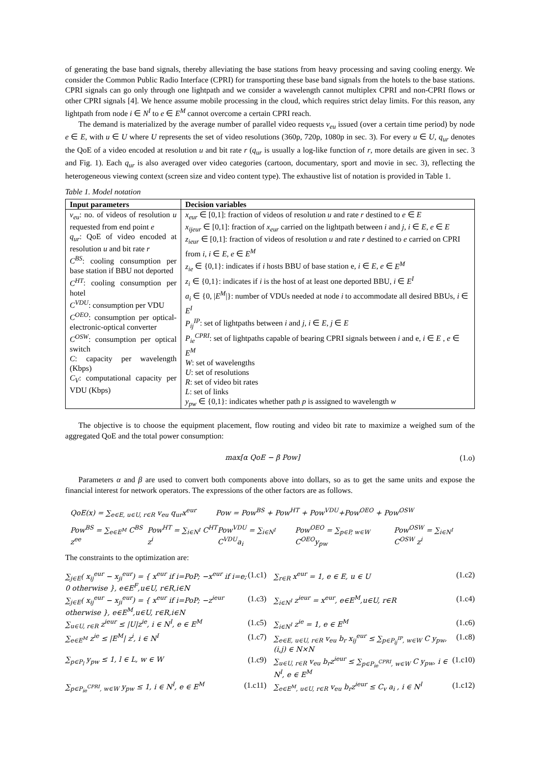of generating the base band signals, thereby alleviating the base stations from heavy processing and saving cooling energy. We consider the Common Public Radio Interface (CPRI) for transporting these base band signals from the hotels to the base stations. CPRI signals can go only through one lightpath and we consider a wavelength cannot multiplex CPRI and non-CPRI flows or other CPRI signals [4]. We hence assume mobile processing in the cloud, which requires strict delay limits. For this reason, any lightpath from node i ∈ N<sup>I</sup> to e ∈ E<sup>M</sup> cannot overcome a certain CPRI reach.
The demand is materialized by the average number of parallel video requests v<sub>eu</sub> issued (over a certain time period) by node e ∈ E, with u ∈ U where U represents the set of video resolutions (360p, 720p, 1080p in sec. 3). For every u ∈ U, q<sub>ur</sub> denotes the QoE of a video encoded at resolution u and bit rate r (q<sub>ur</sub> is usually a log-like function of r, more details are given in sec. 3 and Fig. 1). Each q<sub>ur</sub> is also averaged over video categories (cartoon, documentary, sport and movie in sec. 3), reflecting the heterogeneous viewing context (screen size and video content type). The exhaustive list of notation is provided in Table 1.
Table 1. Model notation
| Input parameters | Decision variables |
| --- | --- |
| v<sub>eu</sub> : no. of videos of resolution u requested from end point e q<sub>ur</sub> : QoE of video encoded at resolution u and bit rate r C<sup>BS</sup> : cooling consumption per base station if BBU not deported C<sup>HT</sup> : cooling consumption per hotel C<sup>VDU</sup> : consumption per VDU C<sup>OEO</sup> : consumption per optical-electronic-optical converter C<sup>OSW</sup> : consumption per optical switch C : capacity per wavelength (Kbps) C<sub>V</sub> : computational capacity per VDU (Kbps) | x<sub>eur</sub> ∈ [0,1]: fraction of videos of resolution u and rate r destined to e ∈ E x<sub>ijeur</sub> ∈ [0,1]: fraction of x<sub>eur</sub> carried on the lightpath between i and j , i ∈ E , e ∈ E z<sub>ieur</sub> ∈ [0,1]: fraction of videos of resolution u and rate r destined to e carried on CPRI from i , i ∈ E , e ∈ E<sup>M</sup> z<sub>ie</sub> ∈ {0,1}: indicates if i hosts BBU of base station e, i ∈ E , e ∈ E<sup>M</sup> z<sub>i</sub> ∈ {0,1}: indicates if i is the host of at least one deported BBU, i ∈ E<sup>I</sup> a<sub>i</sub> ∈ {0, / E<sup>M</sup> /}: number of VDUs needed at node i to accommodate all desired BBUs, i ∈ E<sup>I</sup> P<sub>ij</sub><sup>IP</sup> : set of lightpaths between i and j , i ∈ E , j ∈ E P<sub>ie</sub><sup>CPRI</sup> : set of lightpaths capable of bearing CPRI signals between i and e, i ∈ E , e ∈ E<sup>M</sup> W : set of wavelengths U : set of resolutions R : set of video bit rates L : set of links y<sub>pw</sub> ∈ {0,1}: indicates whether path p is assigned to wavelength w |
The objective is to choose the equipment placement, flow routing and video bit rate to maximize a weighed sum of the aggregated QoE and the total power consumption:
max[α QoE − β Pow] (1.o)
Parameters α and β are used to convert both components above into dollars, so as to get the same units and expose the financial interest for network operators. The expressions of the other factors are as follows.
QoE(x) = ∑<sub>e∈E, u∈U, r∈R</sub> v<sub>eu</sub> q<sub>ur</sub>x<sup>eur</sup> Pow = Pow<sup>BS</sup> + Pow<sup>HT</sup> + Pow<sup>VDU</sup>+Pow<sup>OEO</sup> + Pow<sup>OSW</sup>
Pow<sup>BS</sup> = ∑<sub>e∈E<sup>M</sup></sub> C<sup>BS</sup> z<sup>ee</sup> Pow<sup>HT</sup> = ∑<sub>i∈N<sup>I</sup></sub> C<sup>HT</sup> z<sup>i</sup> Pow<sup>VDU</sup> = ∑<sub>i∈N<sup>I</sup></sub> C<sup>VDU</sup>a<sub>i</sub> Pow<sup>OEO</sup> = ∑<sub>p∈P, w∈W</sub> C<sup>OEO</sup>y<sub>pw</sub> Pow<sup>OSW</sup> = ∑<sub>i∈N<sup>I</sup></sub> C<sup>OSW</sup> z<sup>i</sup>
The constraints to the optimization are:
∑<sub>j∈E</sub>( x<sub>ij</sub><sup>eur</sup> − x<sub>ji</sub><sup>eur</sup>) = { x<sup>eur</sup> if i=PoP; −x<sup>eur</sup> if i=e; 0 otherwise }, e∈E<sup>F</sup>,u∈U, r∈R,i∈N (1.c1)
∑<sub>r∈R</sub> x<sup>eur</sup> = 1, e ∈ E, u ∈ U (1.c2)
∑<sub>j∈E</sub>( x<sub>ij</sub><sup>eur</sup> − x<sub>ji</sub><sup>eur</sup>) = { x<sup>eur</sup> if i=PoP; −z<sup>ieur</sup> otherwise }, e∈E<sup>M</sup>,u∈U, r∈R,i∈N (1.c3)
∑<sub>i∈N<sup>I</sup></sub> z<sup>ieur</sup> = x<sup>eur</sup>, e∈E<sup>M</sup>,u∈U, r∈R (1.c4)
∑<sub>u∈U, r∈R</sub> z<sup>ieur</sup> ≤ |U|z<sup>ie</sup>, i ∈ N<sup>I</sup>, e ∈ E<sup>M</sup> (1.c5)
∑<sub>i∈N<sup>I</sup></sub> z<sup>ie</sup> = 1, e ∈ E<sup>M</sup> (1.c6)
∑<sub>e∈E<sup>M</sup></sub> z<sup>ie</sup> ≤ |E<sup>M</sup>| z<sup>i</sup>, i ∈ N<sup>I</sup> (1.c7)
∑<sub>e∈E, u∈U, r∈R</sub> v<sub>eu</sub> b<sub>r</sub> x<sub>ij</sub><sup>eur</sup> ≤ ∑<sub>p∈P<sub>ij</sub><sup>IP</sup>, w∈W</sub> C y<sub>pw</sub>, (i,j) ∈ N×N (1.c8)
∑<sub>p∈P<sub>l</sub></sub> y<sub>pw</sub> ≤ 1, l ∈ L, w ∈ W (1.c9)
∑<sub>u∈U, r∈R</sub> v<sub>eu</sub> b<sub>r</sub>z<sup>ieur</sup> ≤ ∑<sub>p∈P<sub>ie</sub><sup>CPRI</sup>, w∈W</sub> C y<sub>pw</sub>, i ∈ N<sup>I</sup>, e ∈ E<sup>M</sup> (1.c10)
∑<sub>p∈P<sub>ie</sub><sup>CPRI</sup>, w∈W</sub> y<sub>pw</sub> ≤ 1, i ∈ N<sup>I</sup>, e ∈ E<sup>M</sup> (1.c11)
∑<sub>e∈E<sup>M</sup>, u∈U, r∈R</sub> v<sub>eu</sub> b<sub>r</sub>z<sup>ieur</sup> ≤ C<sub>v</sub> a<sub>i</sub> , i ∈ N<sup>I</sup> (1.c12)